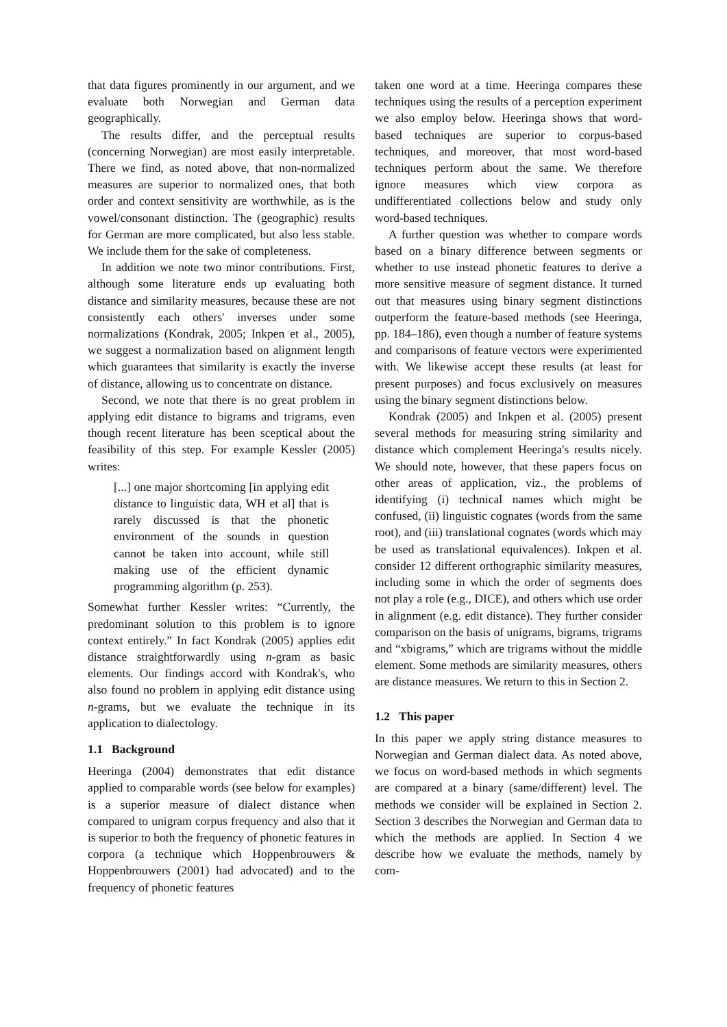that data figures prominently in our argument, and we evaluate both Norwegian and German data geographically.
The results differ, and the perceptual results (concerning Norwegian) are most easily interpretable. There we find, as noted above, that non-normalized measures are superior to normalized ones, that both order and context sensitivity are worthwhile, as is the vowel/consonant distinction. The (geographic) results for German are more complicated, but also less stable. We include them for the sake of completeness.
In addition we note two minor contributions. First, although some literature ends up evaluating both distance and similarity measures, because these are not consistently each others' inverses under some normalizations (Kondrak, 2005; Inkpen et al., 2005), we suggest a normalization based on alignment length which guarantees that similarity is exactly the inverse of distance, allowing us to concentrate on distance.
Second, we note that there is no great problem in applying edit distance to bigrams and trigrams, even though recent literature has been sceptical about the feasibility of this step. For example Kessler (2005) writes:
[...] one major shortcoming [in applying edit distance to linguistic data, WH et al] that is rarely discussed is that the phonetic environment of the sounds in question cannot be taken into account, while still making use of the efficient dynamic programming algorithm (p. 253).
Somewhat further Kessler writes: “Currently, the predominant solution to this problem is to ignore context entirely.” In fact Kondrak (2005) applies edit distance straightforwardly using n-gram as basic elements. Our findings accord with Kondrak's, who also found no problem in applying edit distance using n-grams, but we evaluate the technique in its application to dialectology.
1.1 Background
Heeringa (2004) demonstrates that edit distance applied to comparable words (see below for examples) is a superior measure of dialect distance when compared to unigram corpus frequency and also that it is superior to both the frequency of phonetic features in corpora (a technique which Hoppenbrouwers & Hoppenbrouwers (2001) had advocated) and to the frequency of phonetic features
taken one word at a time. Heeringa compares these techniques using the results of a perception experiment we also employ below. Heeringa shows that word-based techniques are superior to corpus-based techniques, and moreover, that most word-based techniques perform about the same. We therefore ignore measures which view corpora as undifferentiated collections below and study only word-based techniques.
A further question was whether to compare words based on a binary difference between segments or whether to use instead phonetic features to derive a more sensitive measure of segment distance. It turned out that measures using binary segment distinctions outperform the feature-based methods (see Heeringa, pp. 184–186), even though a number of feature systems and comparisons of feature vectors were experimented with. We likewise accept these results (at least for present purposes) and focus exclusively on measures using the binary segment distinctions below.
Kondrak (2005) and Inkpen et al. (2005) present several methods for measuring string similarity and distance which complement Heeringa's results nicely. We should note, however, that these papers focus on other areas of application, viz., the problems of identifying (i) technical names which might be confused, (ii) linguistic cognates (words from the same root), and (iii) translational cognates (words which may be used as translational equivalences). Inkpen et al. consider 12 different orthographic similarity measures, including some in which the order of segments does not play a role (e.g., DICE), and others which use order in alignment (e.g. edit distance). They further consider comparison on the basis of unigrams, bigrams, trigrams and “xbigrams,” which are trigrams without the middle element. Some methods are similarity measures, others are distance measures. We return to this in Section 2.
1.2 This paper
In this paper we apply string distance measures to Norwegian and German dialect data. As noted above, we focus on word-based methods in which segments are compared at a binary (same/different) level. The methods we consider will be explained in Section 2. Section 3 describes the Norwegian and German data to which the methods are applied. In Section 4 we describe how we evaluate the methods, namely by com-